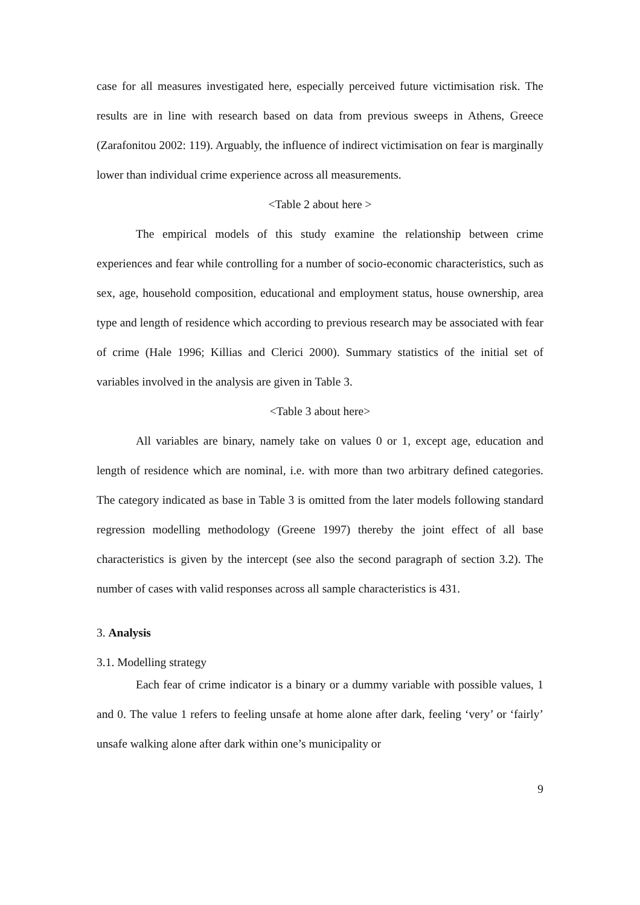case for all measures investigated here, especially perceived future victimisation risk. The results are in line with research based on data from previous sweeps in Athens, Greece (Zarafonitou 2002: 119). Arguably, the influence of indirect victimisation on fear is marginally lower than individual crime experience across all measurements.
<Table 2 about here >
The empirical models of this study examine the relationship between crime experiences and fear while controlling for a number of socio-economic characteristics, such as sex, age, household composition, educational and employment status, house ownership, area type and length of residence which according to previous research may be associated with fear of crime (Hale 1996; Killias and Clerici 2000). Summary statistics of the initial set of variables involved in the analysis are given in Table 3.
<Table 3 about here>
All variables are binary, namely take on values 0 or 1, except age, education and length of residence which are nominal, i.e. with more than two arbitrary defined categories. The category indicated as base in Table 3 is omitted from the later models following standard regression modelling methodology (Greene 1997) thereby the joint effect of all base characteristics is given by the intercept (see also the second paragraph of section 3.2). The number of cases with valid responses across all sample characteristics is 431.
3. Analysis
3.1. Modelling strategy
Each fear of crime indicator is a binary or a dummy variable with possible values, 1 and 0. The value 1 refers to feeling unsafe at home alone after dark, feeling ‘very’ or ‘fairly’ unsafe walking alone after dark within one’s municipality or
9